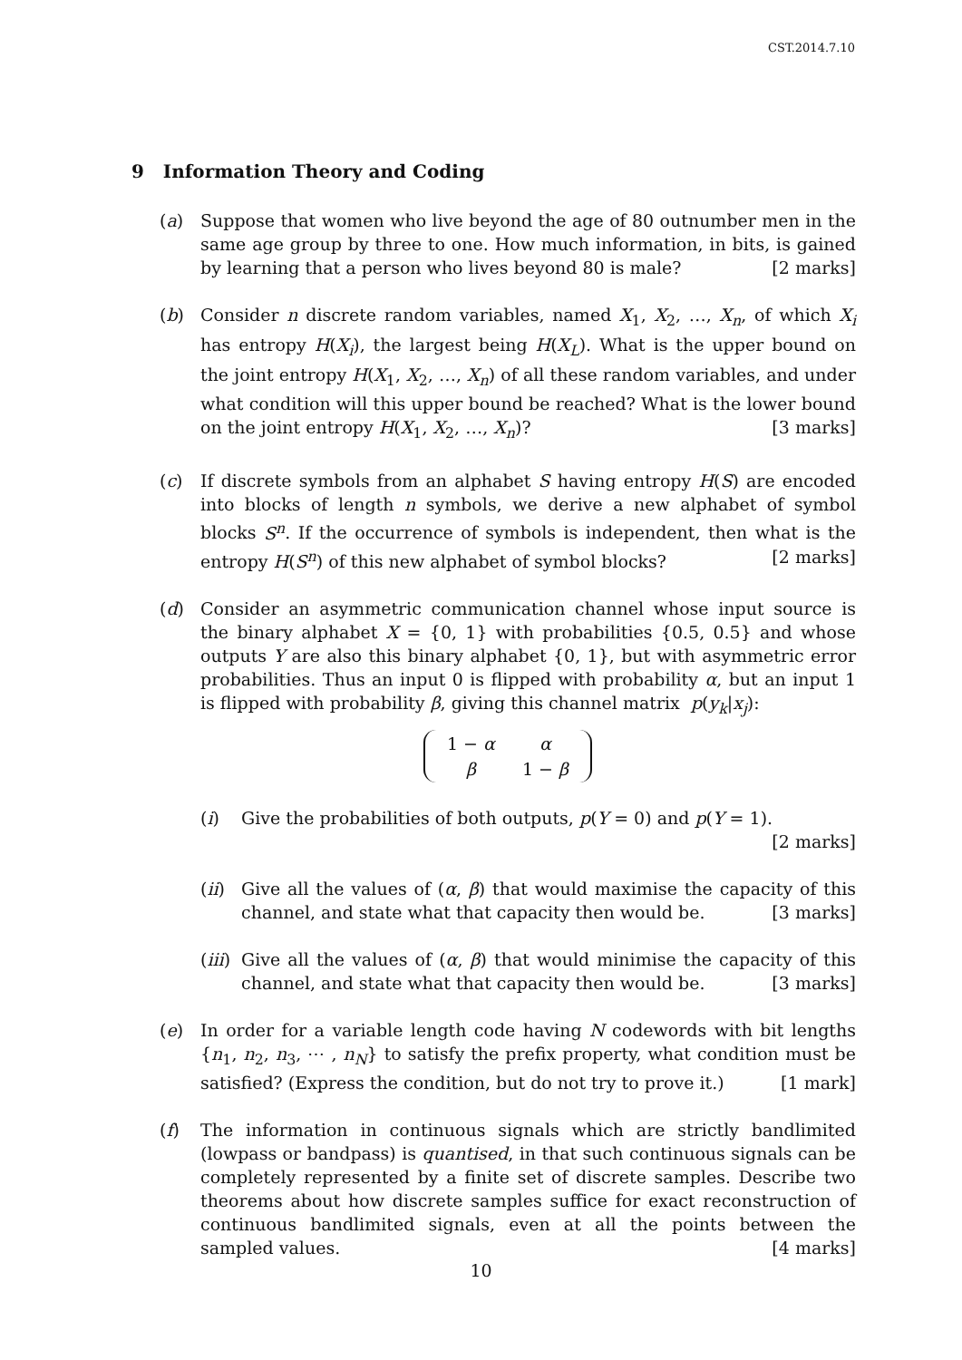CST.2014.7.10
9 Information Theory and Coding
(a) Suppose that women who live beyond the age of 80 outnumber men in the same age group by three to one. How much information, in bits, is gained by learning that a person who lives beyond 80 is male? [2 marks]
(b) Consider n discrete random variables, named X<sub>1</sub>, X<sub>2</sub>, …, X<sub>n</sub>, of which X<sub>i</sub> has entropy H(X<sub>i</sub>), the largest being H(X<sub>L</sub>). What is the upper bound on the joint entropy H(X<sub>1</sub>, X<sub>2</sub>, …, X<sub>n</sub>) of all these random variables, and under what condition will this upper bound be reached? What is the lower bound on the joint entropy H(X<sub>1</sub>, X<sub>2</sub>, …, X<sub>n</sub>)? [3 marks]
(c) If discrete symbols from an alphabet S having entropy H(S) are encoded into blocks of length n symbols, we derive a new alphabet of symbol blocks S<sup>n</sup>. If the occurrence of symbols is independent, then what is the entropy H(S<sup>n</sup>) of this new alphabet of symbol blocks? [2 marks]
(d) Consider an asymmetric communication channel whose input source is the binary alphabet X = {0, 1} with probabilities {0.5, 0.5} and whose outputs Y are also this binary alphabet {0, 1}, but with asymmetric error probabilities. Thus an input 0 is flipped with probability α, but an input 1 is flipped with probability β, giving this channel matrix p(y<sub>k</sub>|x<sub>j</sub>):
| 1 − α | α |
| β | 1 − β |
(i) Give the probabilities of both outputs, p(Y = 0) and p(Y = 1). [2 marks]
(ii)
Give all the values of (α, β) that would maximise the capacity of this channel, and state what that capacity then would be. [3 marks]
(iii)
Give all the values of (α, β) that would minimise the capacity of this channel, and state what that capacity then would be. [3 marks]
(e) In order for a variable length code having N codewords with bit lengths {n<sub>1</sub>, n<sub>2</sub>, n<sub>3</sub>, ⋯ , n<sub>N</sub>} to satisfy the prefix property, what condition must be satisfied? (Express the condition, but do not try to prove it.) [1 mark]
(f) The information in continuous signals which are strictly bandlimited (lowpass or bandpass) is quantised, in that such continuous signals can be completely represented by a finite set of discrete samples. Describe two theorems about how discrete samples suffice for exact reconstruction of continuous bandlimited signals, even at all the points between the sampled values. [4 marks]
10